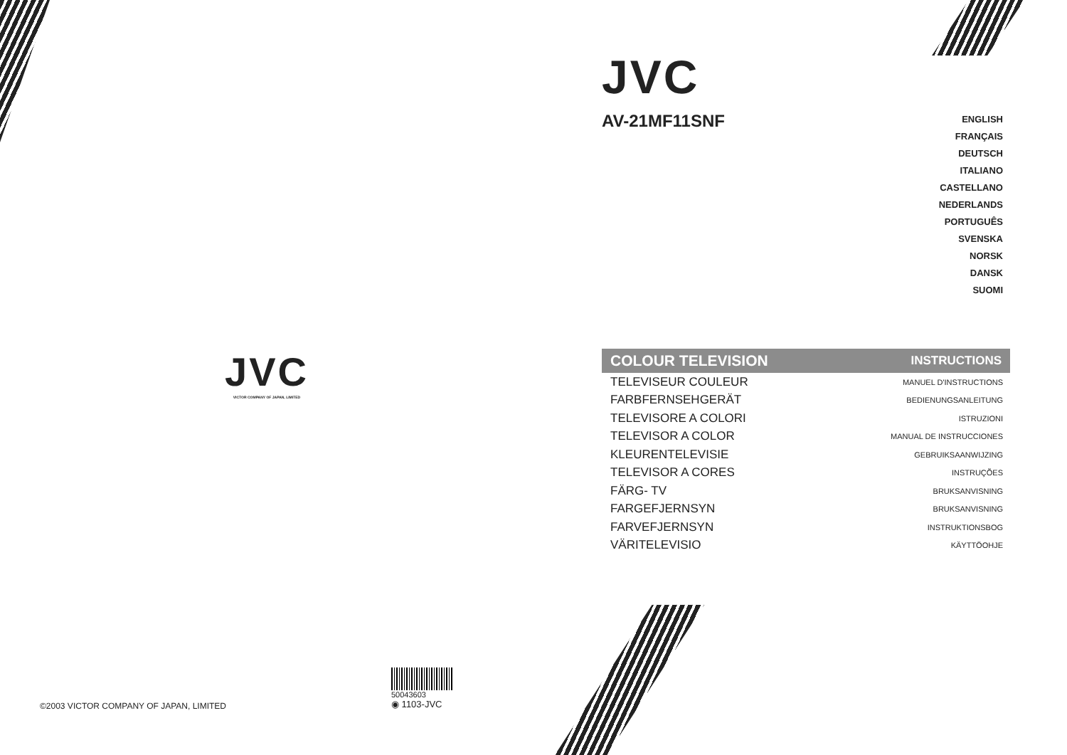JVC
VICTOR COMPANY OF JAPAN, LIMITED
©2003 VICTOR COMPANY OF JAPAN, LIMITED
50043603
◉ 1103-JVC
JVC
AV-21MF11SNF
ENGLISH
FRANÇAIS
DEUTSCH
ITALIANO
CASTELLANO
NEDERLANDS
PORTUGUÊS
SVENSKA
NORSK
DANSK
SUOMI
COLOUR TELEVISION INSTRUCTIONS
TELEVISEUR COULEUR MANUEL D'INSTRUCTIONS
FARBFERNSEHGERÄT BEDIENUNGSANLEITUNG
TELEVISORE A COLORI ISTRUZIONI
TELEVISOR A COLOR MANUAL DE INSTRUCCIONES
KLEURENTELEVISIE GEBRUIKSAANWIJZING
TELEVISOR A CORES INSTRUÇÕES
FÄRG- TV BRUKSANVISNING
FARGEFJERNSYN BRUKSANVISNING
FARVEFJERNSYN INSTRUKTIONSBOG
VÄRITELEVISIO KÄYTTÖOHJE